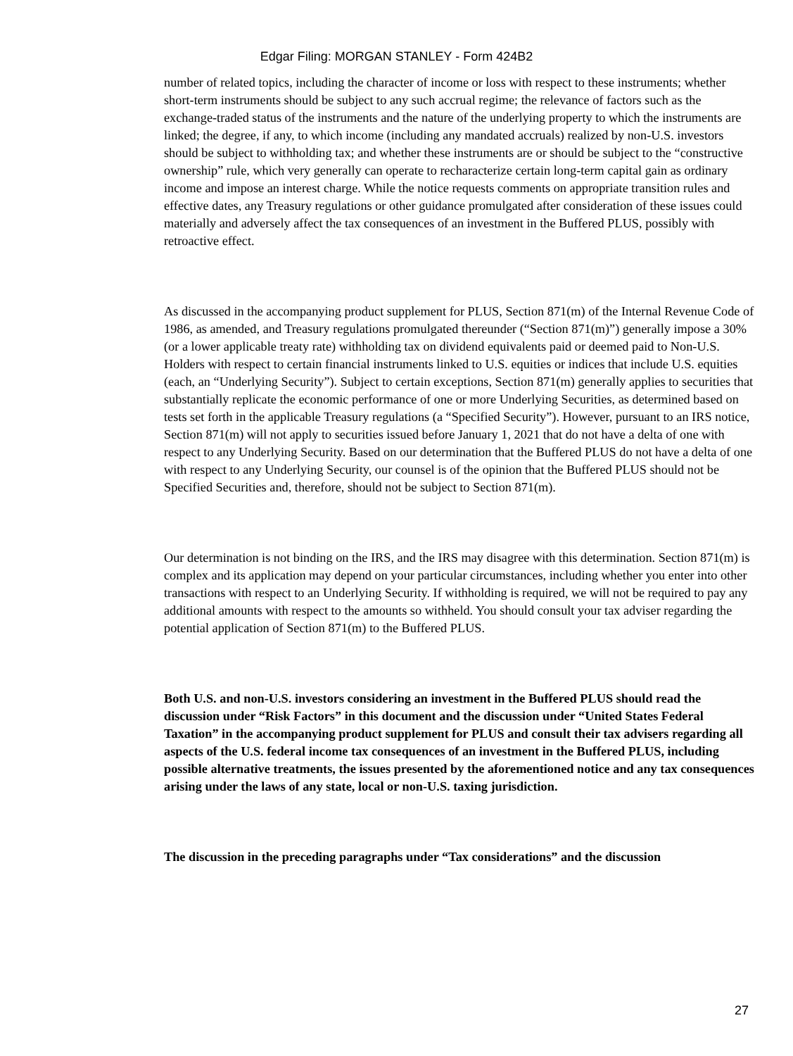Edgar Filing: MORGAN STANLEY - Form 424B2
number of related topics, including the character of income or loss with respect to these instruments; whether short-term instruments should be subject to any such accrual regime; the relevance of factors such as the exchange-traded status of the instruments and the nature of the underlying property to which the instruments are linked; the degree, if any, to which income (including any mandated accruals) realized by non-U.S. investors should be subject to withholding tax; and whether these instruments are or should be subject to the “constructive ownership” rule, which very generally can operate to recharacterize certain long-term capital gain as ordinary income and impose an interest charge. While the notice requests comments on appropriate transition rules and effective dates, any Treasury regulations or other guidance promulgated after consideration of these issues could materially and adversely affect the tax consequences of an investment in the Buffered PLUS, possibly with retroactive effect.
As discussed in the accompanying product supplement for PLUS, Section 871(m) of the Internal Revenue Code of 1986, as amended, and Treasury regulations promulgated thereunder (“Section 871(m)”) generally impose a 30% (or a lower applicable treaty rate) withholding tax on dividend equivalents paid or deemed paid to Non-U.S. Holders with respect to certain financial instruments linked to U.S. equities or indices that include U.S. equities (each, an “Underlying Security”). Subject to certain exceptions, Section 871(m) generally applies to securities that substantially replicate the economic performance of one or more Underlying Securities, as determined based on tests set forth in the applicable Treasury regulations (a “Specified Security”). However, pursuant to an IRS notice, Section 871(m) will not apply to securities issued before January 1, 2021 that do not have a delta of one with respect to any Underlying Security. Based on our determination that the Buffered PLUS do not have a delta of one with respect to any Underlying Security, our counsel is of the opinion that the Buffered PLUS should not be Specified Securities and, therefore, should not be subject to Section 871(m).
Our determination is not binding on the IRS, and the IRS may disagree with this determination. Section 871(m) is complex and its application may depend on your particular circumstances, including whether you enter into other transactions with respect to an Underlying Security. If withholding is required, we will not be required to pay any additional amounts with respect to the amounts so withheld. You should consult your tax adviser regarding the potential application of Section 871(m) to the Buffered PLUS.
Both U.S. and non-U.S. investors considering an investment in the Buffered PLUS should read the discussion under “Risk Factors” in this document and the discussion under “United States Federal Taxation” in the accompanying product supplement for PLUS and consult their tax advisers regarding all aspects of the U.S. federal income tax consequences of an investment in the Buffered PLUS, including possible alternative treatments, the issues presented by the aforementioned notice and any tax consequences arising under the laws of any state, local or non-U.S. taxing jurisdiction.
The discussion in the preceding paragraphs under “Tax considerations” and the discussion
27